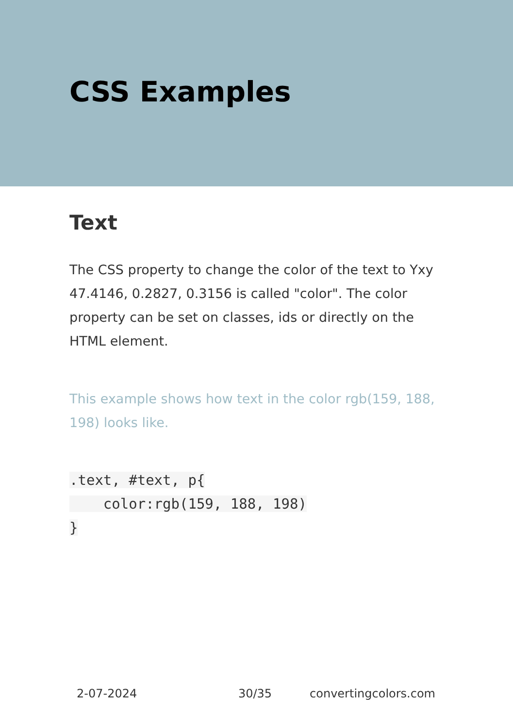CSS Examples
Text
The CSS property to change the color of the text to Yxy 47.4146, 0.2827, 0.3156 is called "color". The color property can be set on classes, ids or directly on the HTML element.
This example shows how text in the color rgb(159, 188, 198) looks like.
.text, #text, p{
    color:rgb(159, 188, 198)
}
2-07-2024 30/35 convertingcolors.com